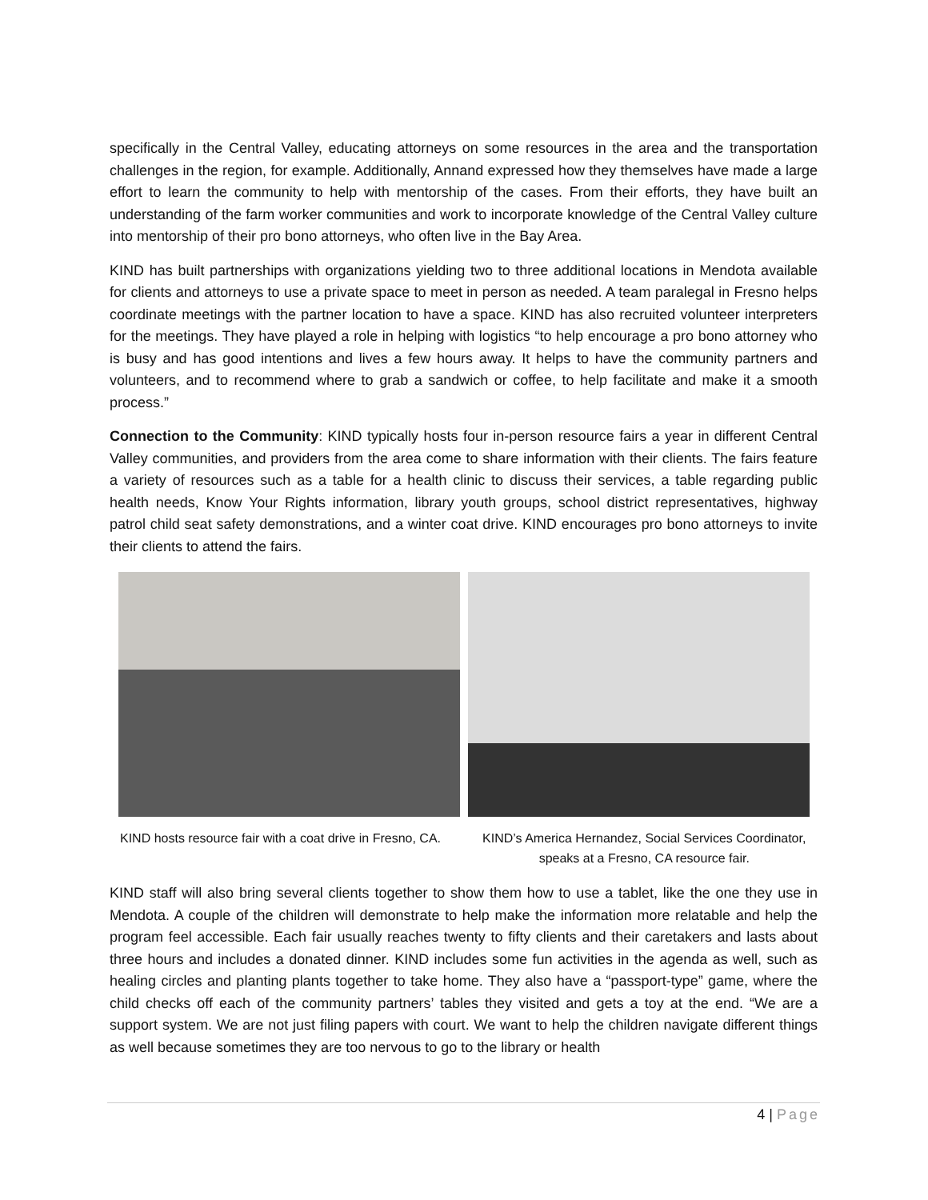specifically in the Central Valley, educating attorneys on some resources in the area and the transportation challenges in the region, for example. Additionally, Annand expressed how they themselves have made a large effort to learn the community to help with mentorship of the cases. From their efforts, they have built an understanding of the farm worker communities and work to incorporate knowledge of the Central Valley culture into mentorship of their pro bono attorneys, who often live in the Bay Area.
KIND has built partnerships with organizations yielding two to three additional locations in Mendota available for clients and attorneys to use a private space to meet in person as needed. A team paralegal in Fresno helps coordinate meetings with the partner location to have a space. KIND has also recruited volunteer interpreters for the meetings. They have played a role in helping with logistics “to help encourage a pro bono attorney who is busy and has good intentions and lives a few hours away. It helps to have the community partners and volunteers, and to recommend where to grab a sandwich or coffee, to help facilitate and make it a smooth process.”
Connection to the Community: KIND typically hosts four in-person resource fairs a year in different Central Valley communities, and providers from the area come to share information with their clients. The fairs feature a variety of resources such as a table for a health clinic to discuss their services, a table regarding public health needs, Know Your Rights information, library youth groups, school district representatives, highway patrol child seat safety demonstrations, and a winter coat drive. KIND encourages pro bono attorneys to invite their clients to attend the fairs.
KIND hosts resource fair with a coat drive in Fresno, CA.
KIND’s America Hernandez, Social Services Coordinator, speaks at a Fresno, CA resource fair.
KIND staff will also bring several clients together to show them how to use a tablet, like the one they use in Mendota. A couple of the children will demonstrate to help make the information more relatable and help the program feel accessible. Each fair usually reaches twenty to fifty clients and their caretakers and lasts about three hours and includes a donated dinner. KIND includes some fun activities in the agenda as well, such as healing circles and planting plants together to take home. They also have a “passport-type” game, where the child checks off each of the community partners’ tables they visited and gets a toy at the end. “We are a support system. We are not just filing papers with court. We want to help the children navigate different things as well because sometimes they are too nervous to go to the library or health
4 | Page